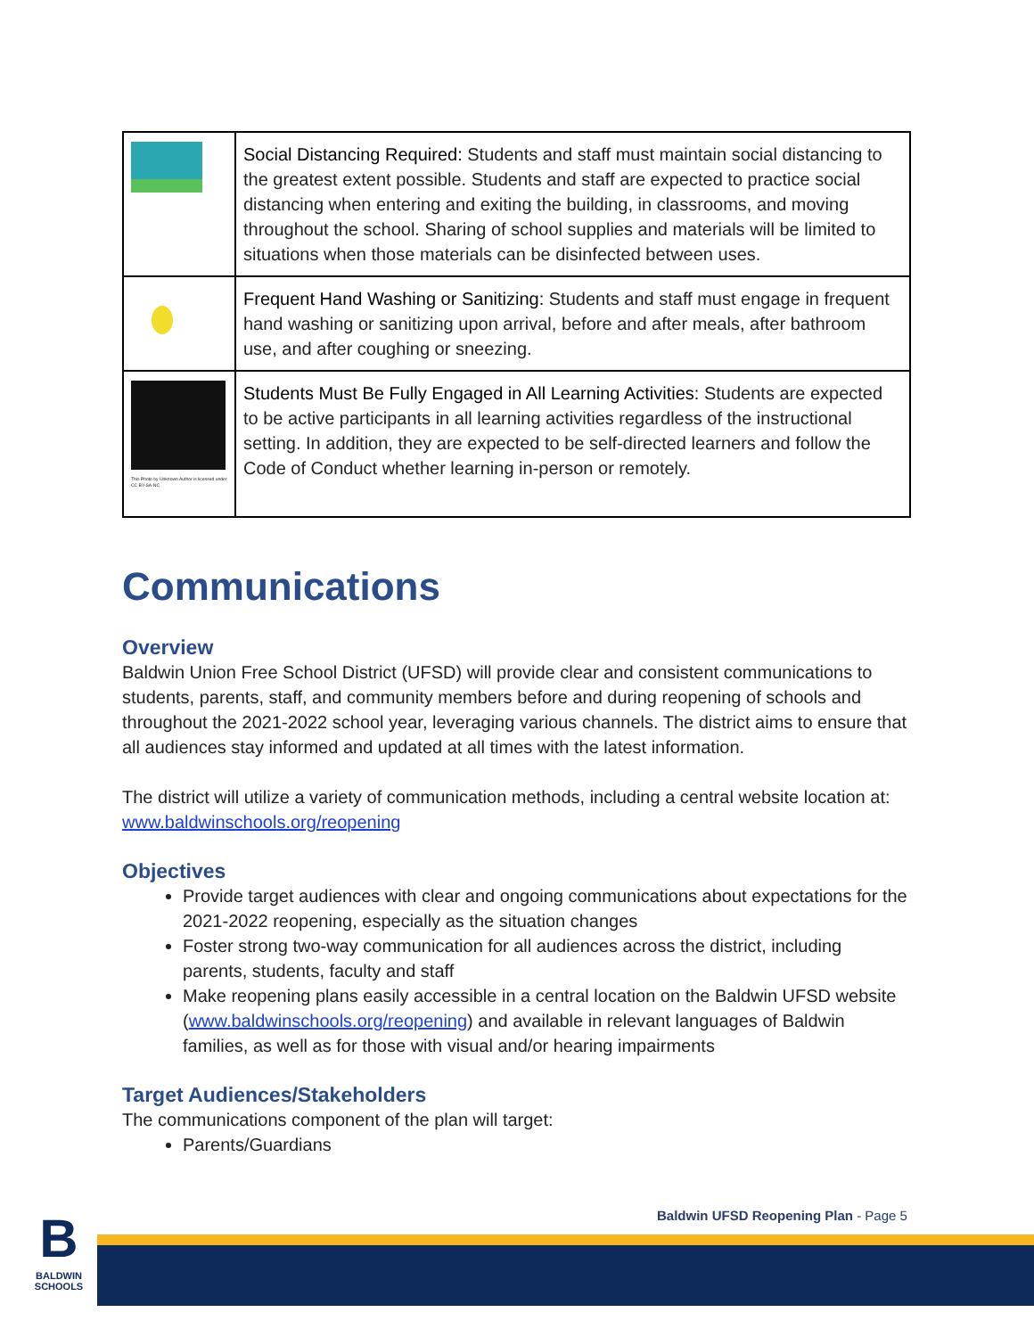| | Social Distancing Required: Students and staff must maintain social distancing to the greatest extent possible. Students and staff are expected to practice social distancing when entering and exiting the building, in classrooms, and moving throughout the school. Sharing of school supplies and materials will be limited to situations when those materials can be disinfected between uses. |
| | Frequent Hand Washing or Sanitizing: Students and staff must engage in frequent hand washing or sanitizing upon arrival, before and after meals, after bathroom use, and after coughing or sneezing. |
| This Photo by Unknown Author is licensed under CC BY-SA-NC | Students Must Be Fully Engaged in All Learning Activities: Students are expected to be active participants in all learning activities regardless of the instructional setting. In addition, they are expected to be self-directed learners and follow the Code of Conduct whether learning in-person or remotely. |
Communications
Overview
Baldwin Union Free School District (UFSD) will provide clear and consistent communications to students, parents, staff, and community members before and during reopening of schools and throughout the 2021-2022 school year, leveraging various channels. The district aims to ensure that all audiences stay informed and updated at all times with the latest information.
The district will utilize a variety of communication methods, including a central website location at: www.baldwinschools.org/reopening
Objectives
Provide target audiences with clear and ongoing communications about expectations for the 2021-2022 reopening, especially as the situation changes
Foster strong two-way communication for all audiences across the district, including parents, students, faculty and staff
Make reopening plans easily accessible in a central location on the Baldwin UFSD website (www.baldwinschools.org/reopening) and available in relevant languages of Baldwin families, as well as for those with visual and/or hearing impairments
Target Audiences/Stakeholders
The communications component of the plan will target:
Parents/Guardians
Baldwin UFSD Reopening Plan - Page 5
B
BALDWIN SCHOOLS